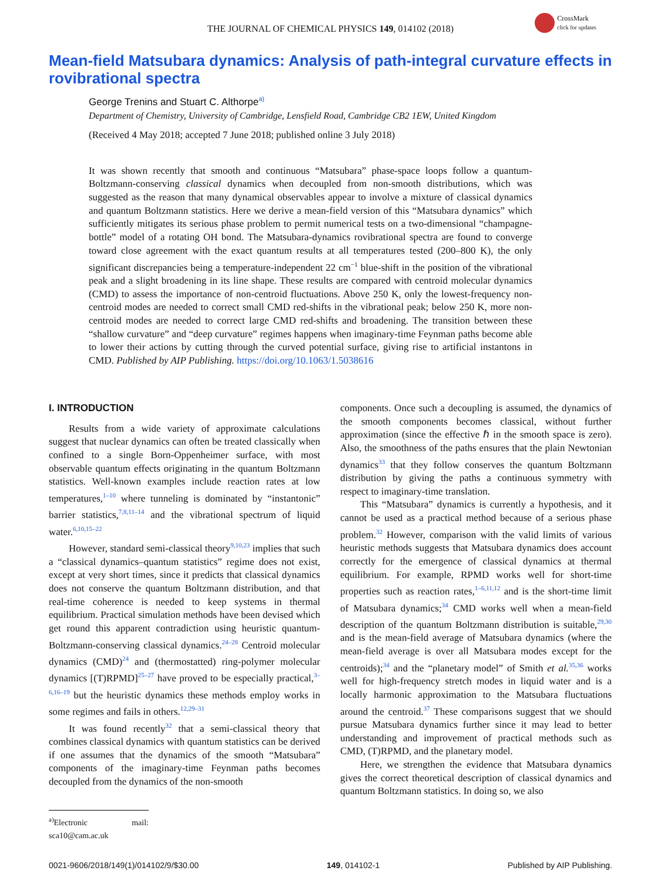CrossMark
click for updates
THE JOURNAL OF CHEMICAL PHYSICS 149, 014102 (2018)
Mean-field Matsubara dynamics: Analysis of path-integral curvature effects in rovibrational spectra
George Trenins and Stuart C. Althorpe<sup>a)</sup>
Department of Chemistry, University of Cambridge, Lensfield Road, Cambridge CB2 1EW, United Kingdom
(Received 4 May 2018; accepted 7 June 2018; published online 3 July 2018)
It was shown recently that smooth and continuous “Matsubara” phase-space loops follow a quantum-Boltzmann-conserving classical dynamics when decoupled from non-smooth distributions, which was suggested as the reason that many dynamical observables appear to involve a mixture of classical dynamics and quantum Boltzmann statistics. Here we derive a mean-field version of this “Matsubara dynamics” which sufficiently mitigates its serious phase problem to permit numerical tests on a two-dimensional “champagne-bottle” model of a rotating OH bond. The Matsubara-dynamics rovibrational spectra are found to converge toward close agreement with the exact quantum results at all temperatures tested (200–800 K), the only significant discrepancies being a temperature-independent 22 cm<sup>−1</sup> blue-shift in the position of the vibrational peak and a slight broadening in its line shape. These results are compared with centroid molecular dynamics (CMD) to assess the importance of non-centroid fluctuations. Above 250 K, only the lowest-frequency non-centroid modes are needed to correct small CMD red-shifts in the vibrational peak; below 250 K, more non-centroid modes are needed to correct large CMD red-shifts and broadening. The transition between these “shallow curvature” and “deep curvature” regimes happens when imaginary-time Feynman paths become able to lower their actions by cutting through the curved potential surface, giving rise to artificial instantons in CMD. Published by AIP Publishing. https://doi.org/10.1063/1.5038616
I. INTRODUCTION
Results from a wide variety of approximate calculations suggest that nuclear dynamics can often be treated classically when confined to a single Born-Oppenheimer surface, with most observable quantum effects originating in the quantum Boltzmann statistics. Well-known examples include reaction rates at low temperatures,<sup>1–10</sup> where tunneling is dominated by “instantonic” barrier statistics,<sup>7,8,11–14</sup> and the vibrational spectrum of liquid water.<sup>6,10,15–22</sup>
However, standard semi-classical theory<sup>9,10,23</sup> implies that such a “classical dynamics–quantum statistics” regime does not exist, except at very short times, since it predicts that classical dynamics does not conserve the quantum Boltzmann distribution, and that real-time coherence is needed to keep systems in thermal equilibrium. Practical simulation methods have been devised which get round this apparent contradiction using heuristic quantum-Boltzmann-conserving classical dynamics.<sup>24–28</sup> Centroid molecular dynamics (CMD)<sup>24</sup> and (thermostatted) ring-polymer molecular dynamics [(T)RPMD]<sup>25–27</sup> have proved to be especially practical,<sup>3–6,16–19</sup> but the heuristic dynamics these methods employ works in some regimes and fails in others.<sup>12,29–31</sup>
It was found recently<sup>32</sup> that a semi-classical theory that combines classical dynamics with quantum statistics can be derived if one assumes that the dynamics of the smooth “Matsubara” components of the imaginary-time Feynman paths becomes decoupled from the dynamics of the non-smooth
<sup>a)</sup> Electronic mail: sca10@cam.ac.uk
components. Once such a decoupling is assumed, the dynamics of the smooth components becomes classical, without further approximation (since the effective ℏ in the smooth space is zero). Also, the smoothness of the paths ensures that the plain Newtonian dynamics<sup>33</sup> that they follow conserves the quantum Boltzmann distribution by giving the paths a continuous symmetry with respect to imaginary-time translation.
This “Matsubara” dynamics is currently a hypothesis, and it cannot be used as a practical method because of a serious phase problem.<sup>32</sup> However, comparison with the valid limits of various heuristic methods suggests that Matsubara dynamics does account correctly for the emergence of classical dynamics at thermal equilibrium. For example, RPMD works well for short-time properties such as reaction rates,<sup>1–6,11,12</sup> and is the short-time limit of Matsubara dynamics;<sup>34</sup> CMD works well when a mean-field description of the quantum Boltzmann distribution is suitable,<sup>29,30</sup> and is the mean-field average of Matsubara dynamics (where the mean-field average is over all Matsubara modes except for the centroids);<sup>34</sup> and the “planetary model” of Smith et al.<sup>35,36</sup> works well for high-frequency stretch modes in liquid water and is a locally harmonic approximation to the Matsubara fluctuations around the centroid.<sup>37</sup> These comparisons suggest that we should pursue Matsubara dynamics further since it may lead to better understanding and improvement of practical methods such as CMD, (T)RPMD, and the planetary model.
Here, we strengthen the evidence that Matsubara dynamics gives the correct theoretical description of classical dynamics and quantum Boltzmann statistics. In doing so, we also
0021-9606/2018/149(1)/014102/9/$30.00 149, 014102-1 Published by AIP Publishing.